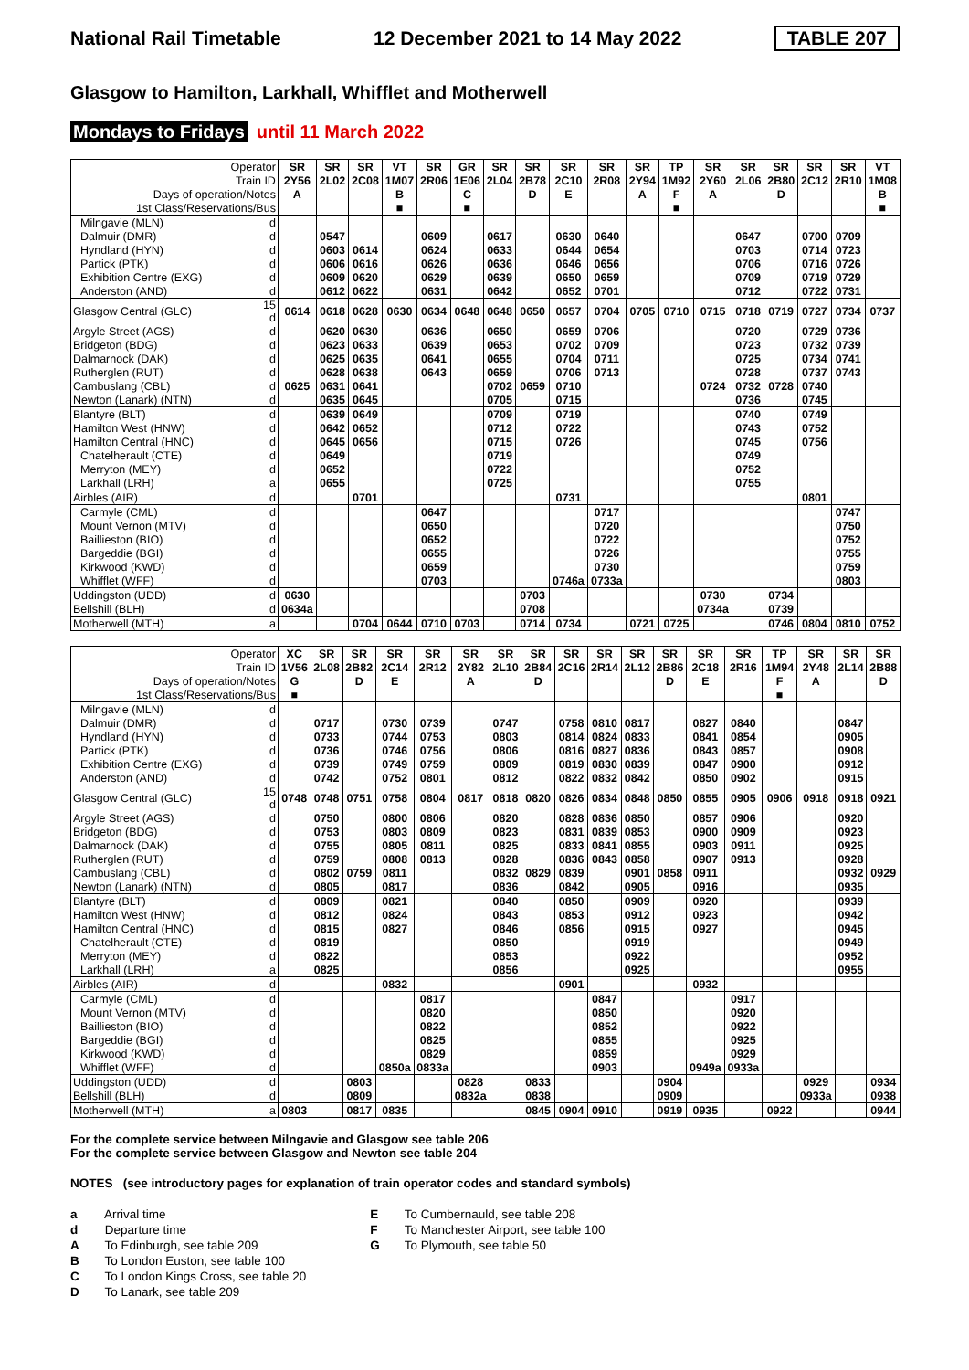National Rail Timetable 12 December 2021 to 14 May 2022 TABLE 207
Glasgow to Hamilton, Larkhall, Whifflet and Motherwell
Mondays to Fridays until 11 March 2022
| Operator | | SR | SR | SR | VT | SR | GR | SR | SR | SR | SR | SR | TP | SR | SR | SR | SR | SR | VT |
| --- | --- | --- | --- | --- | --- | --- | --- | --- | --- | --- | --- | --- | --- | --- | --- | --- | --- | --- | --- |
| Train ID | | 2Y56 | 2L02 | 2C08 | 1M07 | 2R06 | 1E06 | 2L04 | 2B78 | 2C10 | 2R08 | 2Y94 | 1M92 | 2Y60 | 2L06 | 2B80 | 2C12 | 2R10 | 1M08 |
| Days of operation/Notes | | A | | | B | | C | | D | E | | A | F | A | | D | | | B |
| 1st Class/Reservations/Bus | | | | | ■ | | ■ | | | | | | ■ | | | | | | ■ |
| Milngavie (MLN) | d | | | | | | | | | | | | | | | | | | |
| Dalmuir (DMR) | d | | 0547 | | | 0609 | | 0617 | | 0630 | 0640 | | | | 0647 | | 0700 | 0709 | |
| Hyndland (HYN) | d | | 0603 | 0614 | | 0624 | | 0633 | | 0644 | 0654 | | | | 0703 | | 0714 | 0723 | |
| Partick (PTK) | d | | 0606 | 0616 | | 0626 | | 0636 | | 0646 | 0656 | | | | 0706 | | 0716 | 0726 | |
| Exhibition Centre (EXG) | d | | 0609 | 0620 | | 0629 | | 0639 | | 0650 | 0659 | | | | 0709 | | 0719 | 0729 | |
| Anderston (AND) | d | | 0612 | 0622 | | 0631 | | 0642 | | 0652 | 0701 | | | | 0712 | | 0722 | 0731 | |
| Glasgow Central (GLC) | 15 d | 0614 | 0618 | 0628 | 0630 | 0634 | 0648 | 0648 | 0650 | 0657 | 0704 | 0705 | 0710 | 0715 | 0718 | 0719 | 0727 | 0734 | 0737 |
| Argyle Street (AGS) | d | | 0620 | 0630 | | 0636 | | 0650 | | 0659 | 0706 | | | | 0720 | | 0729 | 0736 | |
| Bridgeton (BDG) | d | | 0623 | 0633 | | 0639 | | 0653 | | 0702 | 0709 | | | | 0723 | | 0732 | 0739 | |
| Dalmarnock (DAK) | d | | 0625 | 0635 | | 0641 | | 0655 | | 0704 | 0711 | | | | 0725 | | 0734 | 0741 | |
| Rutherglen (RUT) | d | | 0628 | 0638 | | 0643 | | 0659 | | 0706 | 0713 | | | | 0728 | | 0737 | 0743 | |
| Cambuslang (CBL) | d | 0625 | 0631 | 0641 | | | | 0702 | 0659 | 0710 | | | | 0724 | 0732 | 0728 | 0740 | | |
| Newton (Lanark) (NTN) | d | | 0635 | 0645 | | | | 0705 | | 0715 | | | | | 0736 | | 0745 | | |
| Blantyre (BLT) | d | | 0639 | 0649 | | | | 0709 | | 0719 | | | | | 0740 | | 0749 | | |
| Hamilton West (HNW) | d | | 0642 | 0652 | | | | 0712 | | 0722 | | | | | 0743 | | 0752 | | |
| Hamilton Central (HNC) | d | | 0645 | 0656 | | | | 0715 | | 0726 | | | | | 0745 | | 0756 | | |
| Chatelherault (CTE) | d | | 0649 | | | | | 0719 | | | | | | | 0749 | | | | |
| Merryton (MEY) | d | | 0652 | | | | | 0722 | | | | | | | 0752 | | | | |
| Larkhall (LRH) | a | | 0655 | | | | | 0725 | | | | | | | 0755 | | | | |
| Airbles (AIR) | d | | | 0701 | | | | | | 0731 | | | | | | | 0801 | | |
| Carmyle (CML) | d | | | | | 0647 | | | | | 0717 | | | | | | | 0747 | |
| Mount Vernon (MTV) | d | | | | | 0650 | | | | | 0720 | | | | | | | 0750 | |
| Baillieston (BIO) | d | | | | | 0652 | | | | | 0722 | | | | | | | 0752 | |
| Bargeddie (BGI) | d | | | | | 0655 | | | | | 0726 | | | | | | | 0755 | |
| Kirkwood (KWD) | d | | | | | 0659 | | | | | 0730 | | | | | | | 0759 | |
| Whifflet (WFF) | d | | | | | 0703 | | | | 0746a | 0733a | | | | | | | 0803 | |
| Uddingston (UDD) | d | 0630 | | | | | | | 0703 | | | | | 0730 | | 0734 | | | |
| Bellshill (BLH) | d | 0634a | | | | | | | 0708 | | | | | 0734a | | 0739 | | | |
| Motherwell (MTH) | a | | | 0704 | 0644 | 0710 | 0703 | | 0714 | 0734 | | 0721 | 0725 | | | 0746 | 0804 | 0810 | 0752 |
| Operator | | XC | SR | SR | SR | SR | SR | SR | SR | SR | SR | SR | SR | SR | SR | TP | SR | SR | SR |
| --- | --- | --- | --- | --- | --- | --- | --- | --- | --- | --- | --- | --- | --- | --- | --- | --- | --- | --- | --- |
| Train ID | | 1V56 | 2L08 | 2B82 | 2C14 | 2R12 | 2Y82 | 2L10 | 2B84 | 2C16 | 2R14 | 2L12 | 2B86 | 2C18 | 2R16 | 1M94 | 2Y48 | 2L14 | 2B88 |
| Days of operation/Notes | | G | | D | E | | A | | D | | | | D | E | | F | A | | D |
| 1st Class/Reservations/Bus | | ■ | | | | | | | | | | | | | | ■ | | | |
| Milngavie (MLN) | d | | | | | | | | | | | | | | | | | | |
| Dalmuir (DMR) | d | | 0717 | | 0730 | 0739 | | 0747 | | 0758 | 0810 | 0817 | | 0827 | 0840 | | | 0847 | |
| Hyndland (HYN) | d | | 0733 | | 0744 | 0753 | | 0803 | | 0814 | 0824 | 0833 | | 0841 | 0854 | | | 0905 | |
| Partick (PTK) | d | | 0736 | | 0746 | 0756 | | 0806 | | 0816 | 0827 | 0836 | | 0843 | 0857 | | | 0908 | |
| Exhibition Centre (EXG) | d | | 0739 | | 0749 | 0759 | | 0809 | | 0819 | 0830 | 0839 | | 0847 | 0900 | | | 0912 | |
| Anderston (AND) | d | | 0742 | | 0752 | 0801 | | 0812 | | 0822 | 0832 | 0842 | | 0850 | 0902 | | | 0915 | |
| Glasgow Central (GLC) | 15 d | 0748 | 0748 | 0751 | 0758 | 0804 | 0817 | 0818 | 0820 | 0826 | 0834 | 0848 | 0850 | 0855 | 0905 | 0906 | 0918 | 0918 | 0921 |
| Argyle Street (AGS) | d | | 0750 | | 0800 | 0806 | | 0820 | | 0828 | 0836 | 0850 | | 0857 | 0906 | | | 0920 | |
| Bridgeton (BDG) | d | | 0753 | | 0803 | 0809 | | 0823 | | 0831 | 0839 | 0853 | | 0900 | 0909 | | | 0923 | |
| Dalmarnock (DAK) | d | | 0755 | | 0805 | 0811 | | 0825 | | 0833 | 0841 | 0855 | | 0903 | 0911 | | | 0925 | |
| Rutherglen (RUT) | d | | 0759 | | 0808 | 0813 | | 0828 | | 0836 | 0843 | 0858 | | 0907 | 0913 | | | 0928 | |
| Cambuslang (CBL) | d | | 0802 | 0759 | 0811 | | | 0832 | 0829 | 0839 | | 0901 | 0858 | 0911 | | | | 0932 | 0929 |
| Newton (Lanark) (NTN) | d | | 0805 | | 0817 | | | 0836 | | 0842 | | 0905 | | 0916 | | | | 0935 | |
| Blantyre (BLT) | d | | 0809 | | 0821 | | | 0840 | | 0850 | | 0909 | | 0920 | | | | 0939 | |
| Hamilton West (HNW) | d | | 0812 | | 0824 | | | 0843 | | 0853 | | 0912 | | 0923 | | | | 0942 | |
| Hamilton Central (HNC) | d | | 0815 | | 0827 | | | 0846 | | 0856 | | 0915 | | 0927 | | | | 0945 | |
| Chatelherault (CTE) | d | | 0819 | | | | | 0850 | | | | 0919 | | | | | | 0949 | |
| Merryton (MEY) | d | | 0822 | | | | | 0853 | | | | 0922 | | | | | | 0952 | |
| Larkhall (LRH) | a | | 0825 | | | | | 0856 | | | | 0925 | | | | | | 0955 | |
| Airbles (AIR) | d | | | | 0832 | | | | | 0901 | | | | 0932 | | | | | |
| Carmyle (CML) | d | | | | | 0817 | | | | | 0847 | | | | 0917 | | | | |
| Mount Vernon (MTV) | d | | | | | 0820 | | | | | 0850 | | | | 0920 | | | | |
| Baillieston (BIO) | d | | | | | 0822 | | | | | 0852 | | | | 0922 | | | | |
| Bargeddie (BGI) | d | | | | | 0825 | | | | | 0855 | | | | 0925 | | | | |
| Kirkwood (KWD) | d | | | | | 0829 | | | | | 0859 | | | | 0929 | | | | |
| Whifflet (WFF) | d | | | | 0850a | 0833a | | | | | 0903 | | | 0949a | 0933a | | | | |
| Uddingston (UDD) | d | | | 0803 | | | 0828 | | 0833 | | | | 0904 | | | | 0929 | | 0934 |
| Bellshill (BLH) | d | | | 0809 | | | 0832a | | 0838 | | | | 0909 | | | | 0933a | | 0938 |
| Motherwell (MTH) | a | 0803 | | 0817 | 0835 | | | | 0845 | 0904 | 0910 | | 0919 | 0935 | | 0922 | | | 0944 |
For the complete service between Milngavie and Glasgow see table 206
For the complete service between Glasgow and Newton see table 204
NOTES (see introductory pages for explanation of train operator codes and standard symbols)
a Arrival time
d Departure time
A To Edinburgh, see table 209
B To London Euston, see table 100
C To London Kings Cross, see table 20
D To Lanark, see table 209
E To Cumbernauld, see table 208
F To Manchester Airport, see table 100
G To Plymouth, see table 50